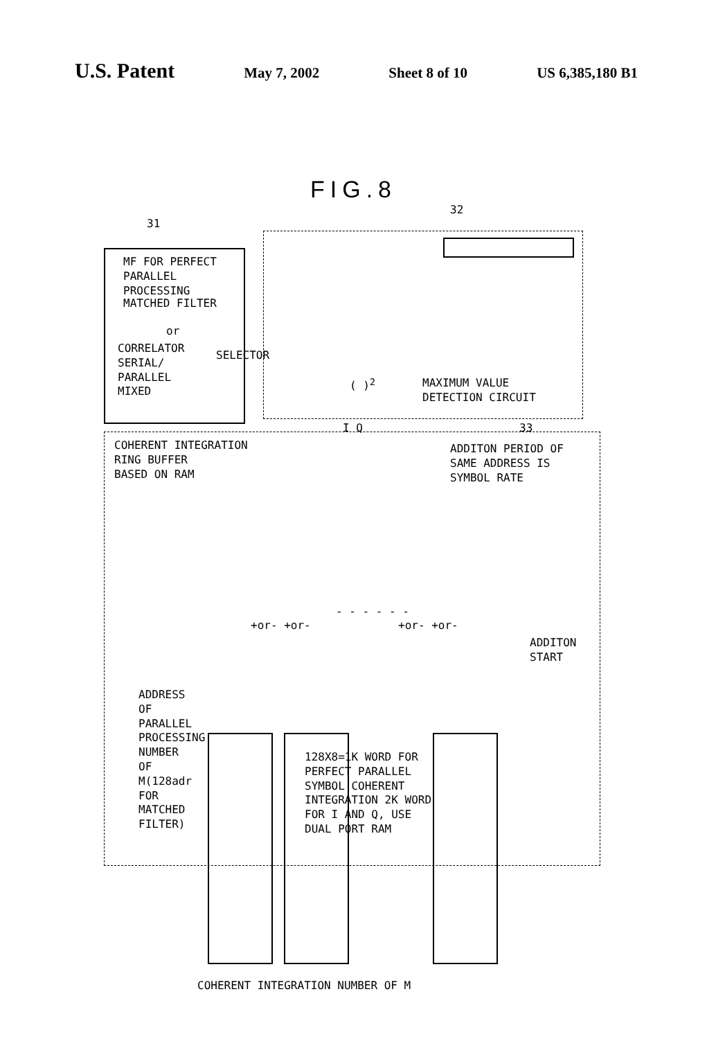U.S. Patent May 7, 2002 Sheet 8 of 10 US 6,385,180 B1
FIG.8
31
32
33
MF FOR PERFECT
PARALLEL
PROCESSING
MATCHED FILTER
or
CORRELATOR
SERIAL/
PARALLEL
MIXED
SELECTOR
( )<sup>2</sup>
MAXIMUM VALUE
DETECTION CIRCUIT
I Q
COHERENT INTEGRATION
RING BUFFER
BASED ON RAM
ADDITON PERIOD OF
SAME ADDRESS IS
SYMBOL RATE
+or- +or- +or- +or-
- - - - - -
ADDITON
START
ADDRESS OF PARALLEL PROCESSING NUMBER OF M(128adr FOR MATCHED FILTER)
128X8=1K WORD FOR
PERFECT PARALLEL
SYMBOL COHERENT
INTEGRATION 2K WORD
FOR I AND Q, USE
DUAL PORT RAM
COHERENT INTEGRATION NUMBER OF M